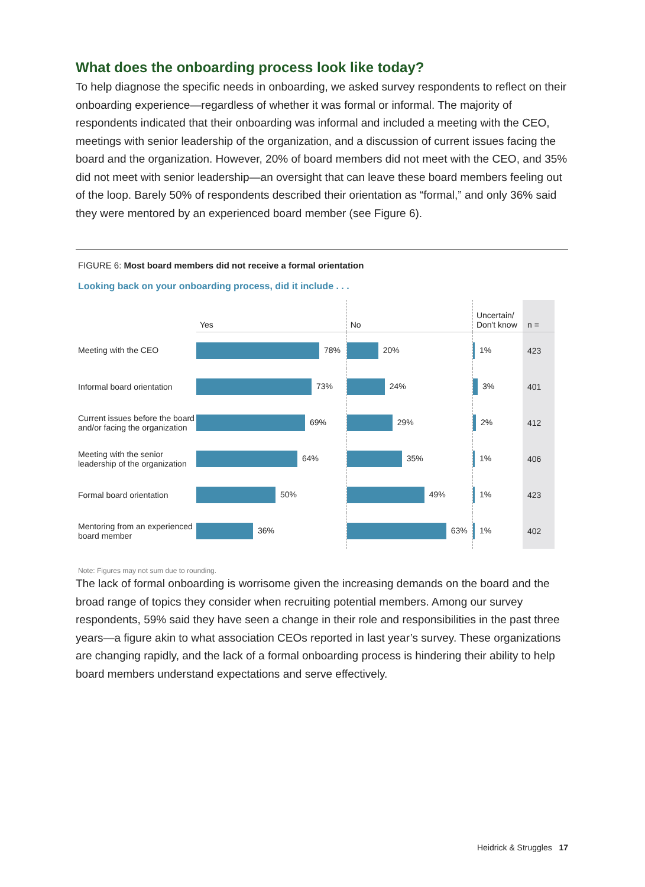What does the onboarding process look like today?
To help diagnose the specific needs in onboarding, we asked survey respondents to reflect on their onboarding experience—regardless of whether it was formal or informal. The majority of respondents indicated that their onboarding was informal and included a meeting with the CEO, meetings with senior leadership of the organization, and a discussion of current issues facing the board and the organization. However, 20% of board members did not meet with the CEO, and 35% did not meet with senior leadership—an oversight that can leave these board members feeling out of the loop. Barely 50% of respondents described their orientation as “formal,” and only 36% said they were mentored by an experienced board member (see Figure 6).
FIGURE 6: Most board members did not receive a formal orientation
Looking back on your onboarding process, did it include . . .
| | Yes | No | Uncertain/ Don't know | n = |
| --- | --- | --- | --- | --- |
| Meeting with the CEO | 78% | 20% | 1% | 423 |
| Informal board orientation | 73% | 24% | 3% | 401 |
| Current issues before the board and/or facing the organization | 69% | 29% | 2% | 412 |
| Meeting with the senior leadership of the organization | 64% | 35% | 1% | 406 |
| Formal board orientation | 50% | 49% | 1% | 423 |
| Mentoring from an experienced board member | 36% | 63% | 1% | 402 |
Note: Figures may not sum due to rounding.
The lack of formal onboarding is worrisome given the increasing demands on the board and the broad range of topics they consider when recruiting potential members. Among our survey respondents, 59% said they have seen a change in their role and responsibilities in the past three years—a figure akin to what association CEOs reported in last year’s survey. These organizations are changing rapidly, and the lack of a formal onboarding process is hindering their ability to help board members understand expectations and serve effectively.
Heidrick & Struggles 17